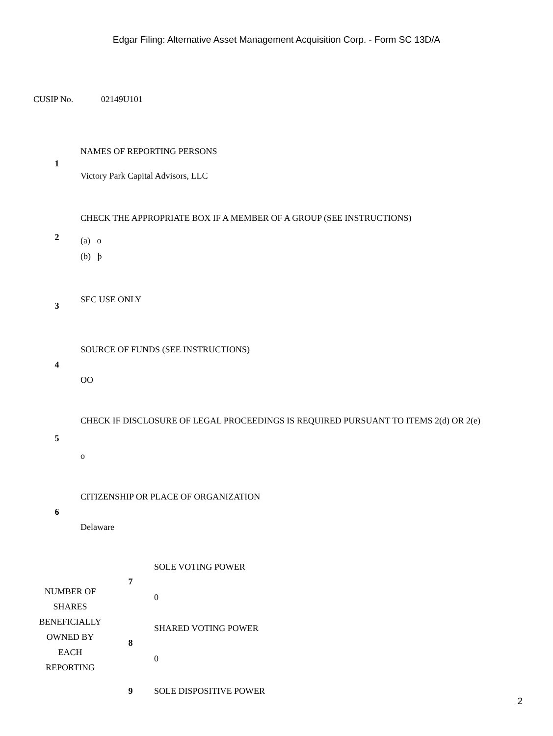Edgar Filing: Alternative Asset Management Acquisition Corp. - Form SC 13D/A
CUSIP No. 02149U101
| 1 | NAMES OF REPORTING PERSONS Victory Park Capital Advisors, LLC |
| 2 | CHECK THE APPROPRIATE BOX IF A MEMBER OF A GROUP (SEE INSTRUCTIONS) (a) o (b) þ |
| 3 | SEC USE ONLY |
| 4 | SOURCE OF FUNDS (SEE INSTRUCTIONS) OO |
| 5 | CHECK IF DISCLOSURE OF LEGAL PROCEEDINGS IS REQUIRED PURSUANT TO ITEMS 2(d) OR 2(e) o |
| 6 | CITIZENSHIP OR PLACE OF ORGANIZATION Delaware |
| NUMBER OF SHARES BENEFICIALLY OWNED BY EACH REPORTING | 7 | SOLE VOTING POWER 0 |
| | 8 | SHARED VOTING POWER 0 |
| | 9 | SOLE DISPOSITIVE POWER |
2